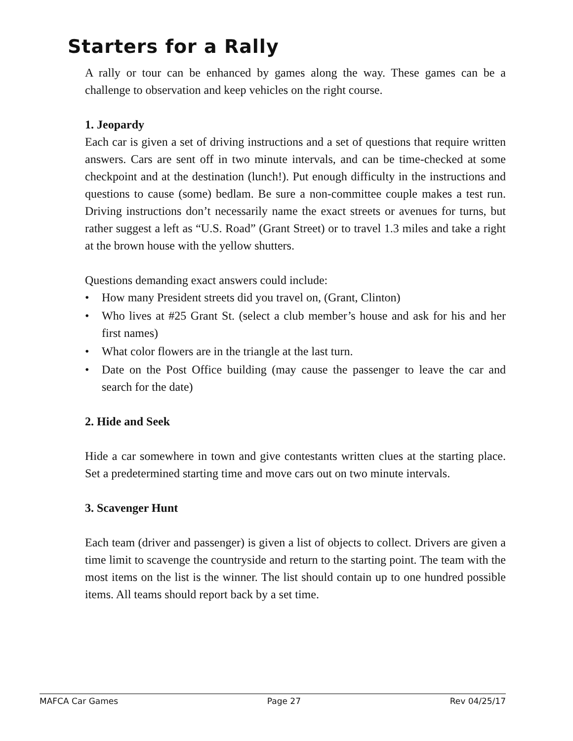Starters for a Rally
A rally or tour can be enhanced by games along the way. These games can be a challenge to observation and keep vehicles on the right course.
1. Jeopardy
Each car is given a set of driving instructions and a set of questions that require written answers. Cars are sent off in two minute intervals, and can be time-checked at some checkpoint and at the destination (lunch!). Put enough difficulty in the instructions and questions to cause (some) bedlam. Be sure a non-committee couple makes a test run. Driving instructions don’t necessarily name the exact streets or avenues for turns, but rather suggest a left as “U.S. Road” (Grant Street) or to travel 1.3 miles and take a right at the brown house with the yellow shutters.
Questions demanding exact answers could include:
• How many President streets did you travel on, (Grant, Clinton)
• Who lives at #25 Grant St. (select a club member’s house and ask for his and her first names)
• What color flowers are in the triangle at the last turn.
• Date on the Post Office building (may cause the passenger to leave the car and search for the date)
2. Hide and Seek
Hide a car somewhere in town and give contestants written clues at the starting place. Set a predetermined starting time and move cars out on two minute intervals.
3. Scavenger Hunt
Each team (driver and passenger) is given a list of objects to collect. Drivers are given a time limit to scavenge the countryside and return to the starting point. The team with the most items on the list is the winner. The list should contain up to one hundred possible items. All teams should report back by a set time.
MAFCA Car Games Page 27 Rev 04/25/17